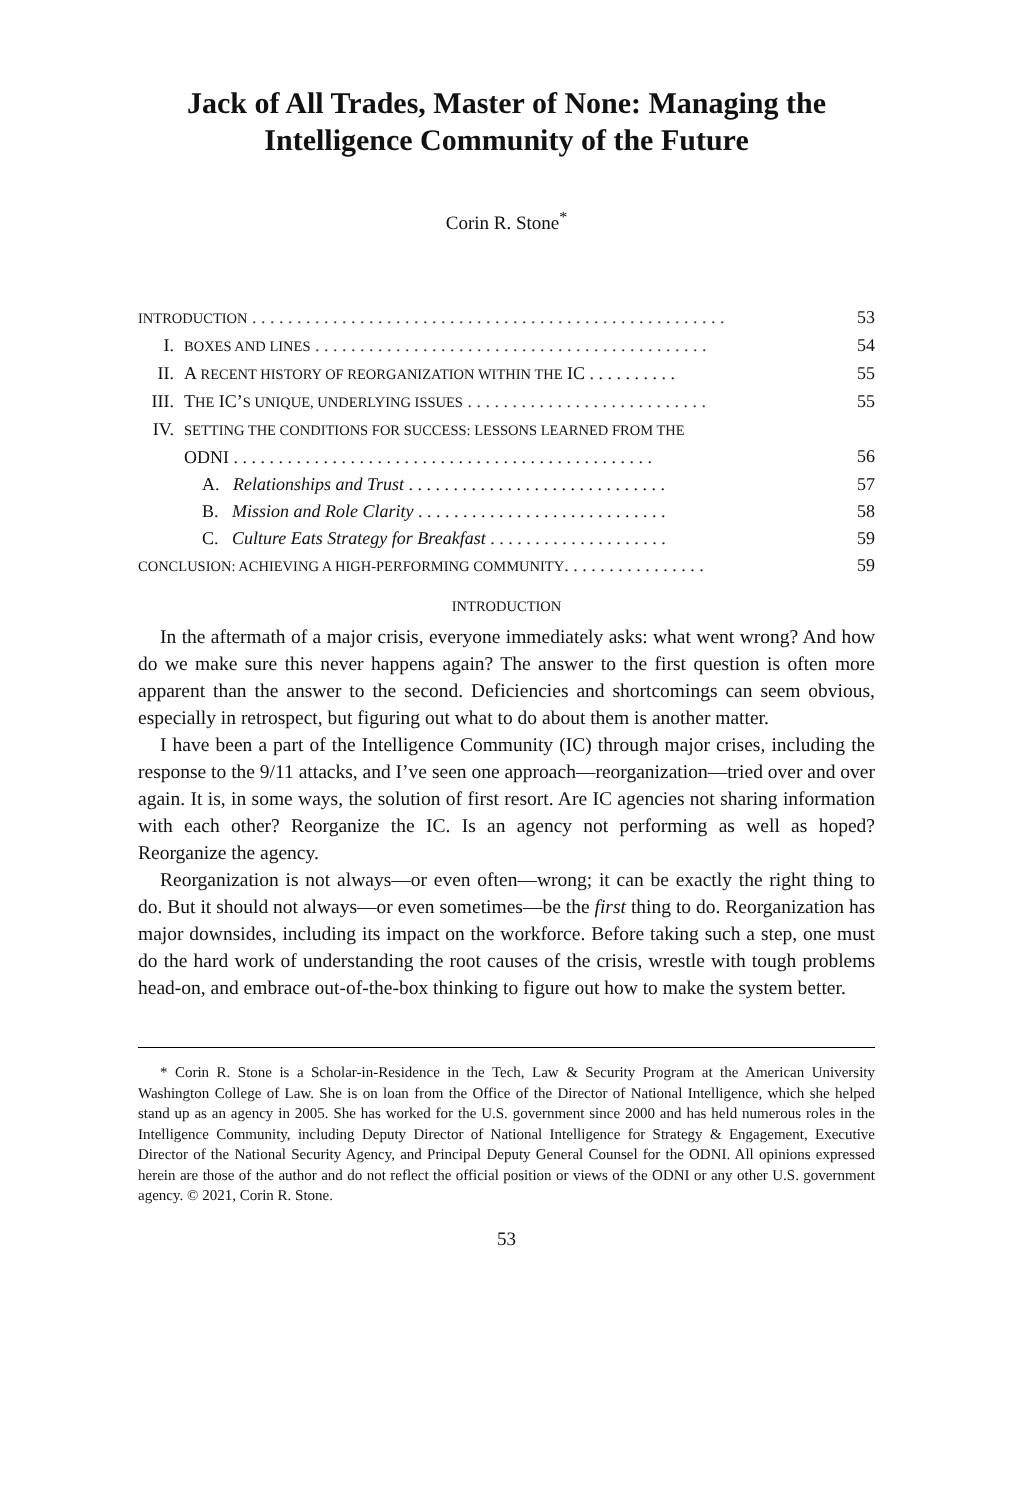Jack of All Trades, Master of None: Managing the Intelligence Community of the Future
Corin R. Stone<sup>*</sup>
| INTRODUCTION . . . . . . . . . . . . . . . . . . . . . . . . . . . . . . . . . . . . . . . . . . . . . . . . . . . . . | | 53 |
| I. | BOXES AND LINES . . . . . . . . . . . . . . . . . . . . . . . . . . . . . . . . . . . . . . . . . . . . | 54 |
| II. | A RECENT HISTORY OF REORGANIZATION WITHIN THE IC . . . . . . . . . . | 55 |
| III. | T HE IC’ S UNIQUE, UNDERLYING ISSUES . . . . . . . . . . . . . . . . . . . . . . . . . . . | 55 |
| IV. | SETTING THE CONDITIONS FOR SUCCESS: LESSONS LEARNED FROM THE ODNI . . . . . . . . . . . . . . . . . . . . . . . . . . . . . . . . . . . . . . . . . . . . . . . | 56 |
| | A. Relationships and Trust . . . . . . . . . . . . . . . . . . . . . . . . . . . . . | 57 |
| | B. Mission and Role Clarity . . . . . . . . . . . . . . . . . . . . . . . . . . . . | 58 |
| | C. Culture Eats Strategy for Breakfast . . . . . . . . . . . . . . . . . . . . | 59 |
| CONCLUSION: ACHIEVING A HIGH-PERFORMING COMMUNITY . . . . . . . . . . . . . . . . | | 59 |
INTRODUCTION
In the aftermath of a major crisis, everyone immediately asks: what went wrong? And how do we make sure this never happens again? The answer to the first question is often more apparent than the answer to the second. Deficiencies and shortcomings can seem obvious, especially in retrospect, but figuring out what to do about them is another matter.
I have been a part of the Intelligence Community (IC) through major crises, including the response to the 9/11 attacks, and I’ve seen one approach—reorganization—tried over and over again. It is, in some ways, the solution of first resort. Are IC agencies not sharing information with each other? Reorganize the IC. Is an agency not performing as well as hoped? Reorganize the agency.
Reorganization is not always—or even often—wrong; it can be exactly the right thing to do. But it should not always—or even sometimes—be the first thing to do. Reorganization has major downsides, including its impact on the workforce. Before taking such a step, one must do the hard work of understanding the root causes of the crisis, wrestle with tough problems head-on, and embrace out-of-the-box thinking to figure out how to make the system better.
* Corin R. Stone is a Scholar-in-Residence in the Tech, Law & Security Program at the American University Washington College of Law. She is on loan from the Office of the Director of National Intelligence, which she helped stand up as an agency in 2005. She has worked for the U.S. government since 2000 and has held numerous roles in the Intelligence Community, including Deputy Director of National Intelligence for Strategy & Engagement, Executive Director of the National Security Agency, and Principal Deputy General Counsel for the ODNI. All opinions expressed herein are those of the author and do not reflect the official position or views of the ODNI or any other U.S. government agency. © 2021, Corin R. Stone.
53